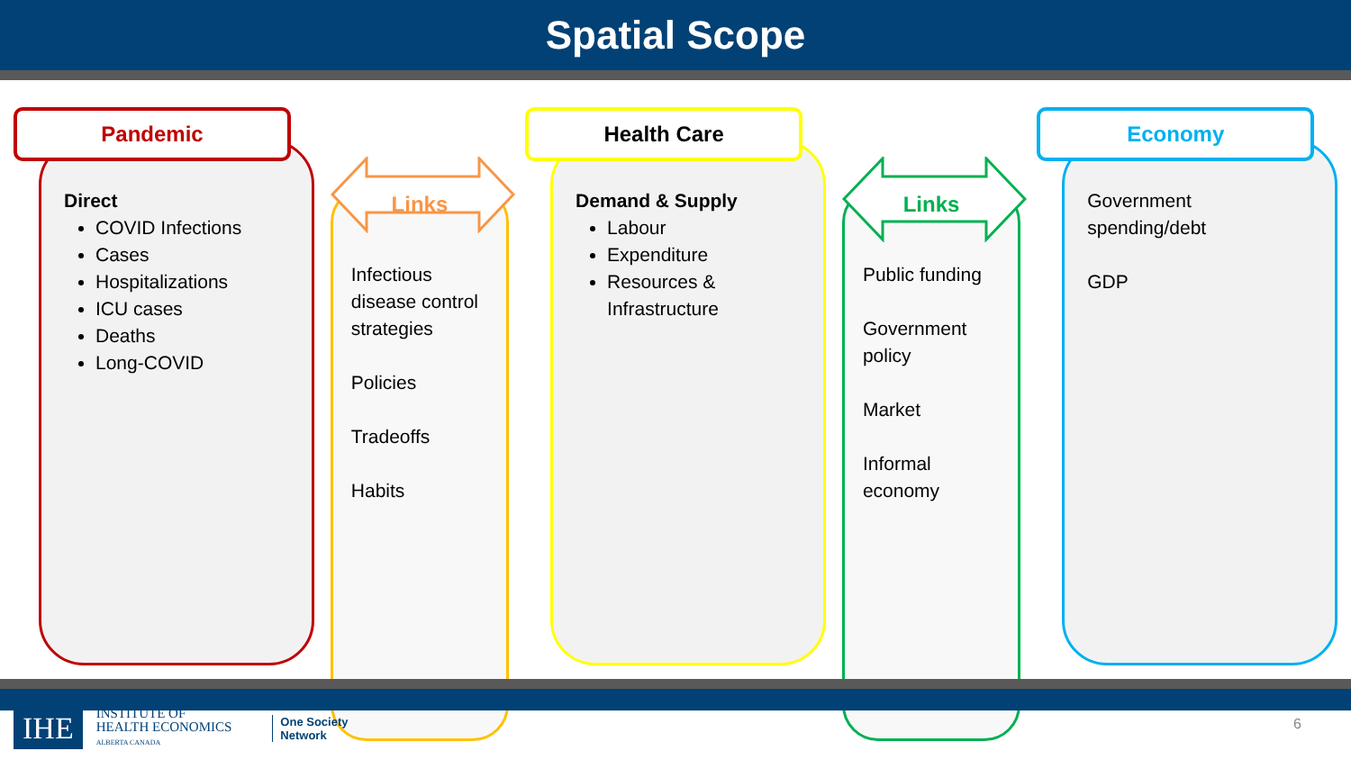Spatial Scope
Pandemic
Direct
COVID Infections
Cases
Hospitalizations
ICU cases
Deaths
Long-COVID
Links
Infectious disease control strategies
Policies
Tradeoffs
Habits
Health Care
Demand & Supply
Labour
Expenditure
Resources & Infrastructure
Links
Public funding
Government policy
Market
Informal economy
Economy
Government spending/debt
GDP
IHE
INSTITUTE OF
HEALTH ECONOMICS
ALBERTA CANADA
One Society
Network
6